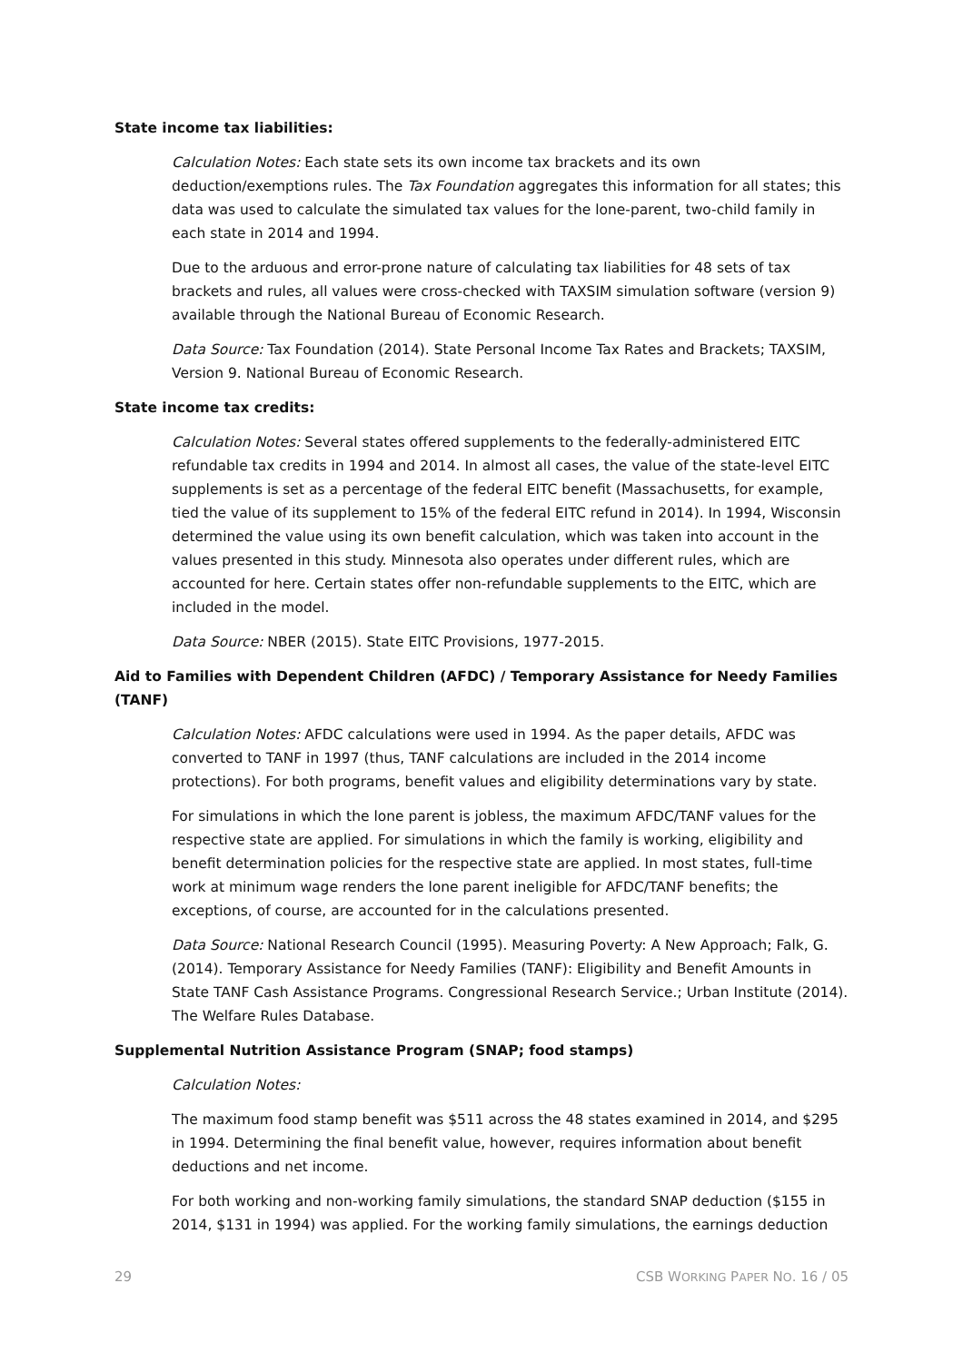State income tax liabilities:
Calculation Notes: Each state sets its own income tax brackets and its own deduction/exemptions rules. The Tax Foundation aggregates this information for all states; this data was used to calculate the simulated tax values for the lone-parent, two-child family in each state in 2014 and 1994.
Due to the arduous and error-prone nature of calculating tax liabilities for 48 sets of tax brackets and rules, all values were cross-checked with TAXSIM simulation software (version 9) available through the National Bureau of Economic Research.
Data Source: Tax Foundation (2014). State Personal Income Tax Rates and Brackets; TAXSIM, Version 9. National Bureau of Economic Research.
State income tax credits:
Calculation Notes: Several states offered supplements to the federally-administered EITC refundable tax credits in 1994 and 2014. In almost all cases, the value of the state-level EITC supplements is set as a percentage of the federal EITC benefit (Massachusetts, for example, tied the value of its supplement to 15% of the federal EITC refund in 2014). In 1994, Wisconsin determined the value using its own benefit calculation, which was taken into account in the values presented in this study. Minnesota also operates under different rules, which are accounted for here. Certain states offer non-refundable supplements to the EITC, which are included in the model.
Data Source: NBER (2015). State EITC Provisions, 1977-2015.
Aid to Families with Dependent Children (AFDC) / Temporary Assistance for Needy Families (TANF)
Calculation Notes: AFDC calculations were used in 1994. As the paper details, AFDC was converted to TANF in 1997 (thus, TANF calculations are included in the 2014 income protections). For both programs, benefit values and eligibility determinations vary by state.
For simulations in which the lone parent is jobless, the maximum AFDC/TANF values for the respective state are applied. For simulations in which the family is working, eligibility and benefit determination policies for the respective state are applied. In most states, full-time work at minimum wage renders the lone parent ineligible for AFDC/TANF benefits; the exceptions, of course, are accounted for in the calculations presented.
Data Source: National Research Council (1995). Measuring Poverty: A New Approach; Falk, G. (2014). Temporary Assistance for Needy Families (TANF): Eligibility and Benefit Amounts in State TANF Cash Assistance Programs. Congressional Research Service.; Urban Institute (2014). The Welfare Rules Database.
Supplemental Nutrition Assistance Program (SNAP; food stamps)
Calculation Notes:
The maximum food stamp benefit was $511 across the 48 states examined in 2014, and $295 in 1994. Determining the final benefit value, however, requires information about benefit deductions and net income.
For both working and non-working family simulations, the standard SNAP deduction ($155 in 2014, $131 in 1994) was applied. For the working family simulations, the earnings deduction
29 CSB WORKING PAPER NO. 16 / 05